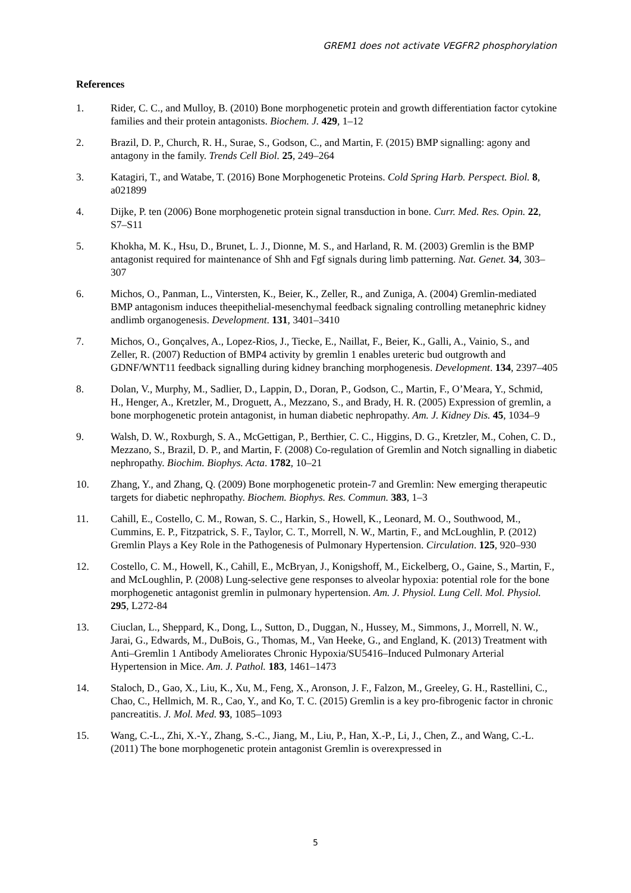GREM1 does not activate VEGFR2 phosphorylation
References
1. Rider, C. C., and Mulloy, B. (2010) Bone morphogenetic protein and growth differentiation factor cytokine families and their protein antagonists. Biochem. J. 429, 1–12
2. Brazil, D. P., Church, R. H., Surae, S., Godson, C., and Martin, F. (2015) BMP signalling: agony and antagony in the family. Trends Cell Biol. 25, 249–264
3. Katagiri, T., and Watabe, T. (2016) Bone Morphogenetic Proteins. Cold Spring Harb. Perspect. Biol. 8, a021899
4. Dijke, P. ten (2006) Bone morphogenetic protein signal transduction in bone. Curr. Med. Res. Opin. 22, S7–S11
5. Khokha, M. K., Hsu, D., Brunet, L. J., Dionne, M. S., and Harland, R. M. (2003) Gremlin is the BMP antagonist required for maintenance of Shh and Fgf signals during limb patterning. Nat. Genet. 34, 303–307
6. Michos, O., Panman, L., Vintersten, K., Beier, K., Zeller, R., and Zuniga, A. (2004) Gremlin-mediated BMP antagonism induces theepithelial-mesenchymal feedback signaling controlling metanephric kidney andlimb organogenesis. Development. 131, 3401–3410
7. Michos, O., Gonçalves, A., Lopez-Rios, J., Tiecke, E., Naillat, F., Beier, K., Galli, A., Vainio, S., and Zeller, R. (2007) Reduction of BMP4 activity by gremlin 1 enables ureteric bud outgrowth and GDNF/WNT11 feedback signalling during kidney branching morphogenesis. Development. 134, 2397–405
8. Dolan, V., Murphy, M., Sadlier, D., Lappin, D., Doran, P., Godson, C., Martin, F., O’Meara, Y., Schmid, H., Henger, A., Kretzler, M., Droguett, A., Mezzano, S., and Brady, H. R. (2005) Expression of gremlin, a bone morphogenetic protein antagonist, in human diabetic nephropathy. Am. J. Kidney Dis. 45, 1034–9
9. Walsh, D. W., Roxburgh, S. A., McGettigan, P., Berthier, C. C., Higgins, D. G., Kretzler, M., Cohen, C. D., Mezzano, S., Brazil, D. P., and Martin, F. (2008) Co-regulation of Gremlin and Notch signalling in diabetic nephropathy. Biochim. Biophys. Acta. 1782, 10–21
10. Zhang, Y., and Zhang, Q. (2009) Bone morphogenetic protein-7 and Gremlin: New emerging therapeutic targets for diabetic nephropathy. Biochem. Biophys. Res. Commun. 383, 1–3
11. Cahill, E., Costello, C. M., Rowan, S. C., Harkin, S., Howell, K., Leonard, M. O., Southwood, M., Cummins, E. P., Fitzpatrick, S. F., Taylor, C. T., Morrell, N. W., Martin, F., and McLoughlin, P. (2012) Gremlin Plays a Key Role in the Pathogenesis of Pulmonary Hypertension. Circulation. 125, 920–930
12. Costello, C. M., Howell, K., Cahill, E., McBryan, J., Konigshoff, M., Eickelberg, O., Gaine, S., Martin, F., and McLoughlin, P. (2008) Lung-selective gene responses to alveolar hypoxia: potential role for the bone morphogenetic antagonist gremlin in pulmonary hypertension. Am. J. Physiol. Lung Cell. Mol. Physiol. 295, L272-84
13. Ciuclan, L., Sheppard, K., Dong, L., Sutton, D., Duggan, N., Hussey, M., Simmons, J., Morrell, N. W., Jarai, G., Edwards, M., DuBois, G., Thomas, M., Van Heeke, G., and England, K. (2013) Treatment with Anti–Gremlin 1 Antibody Ameliorates Chronic Hypoxia/SU5416–Induced Pulmonary Arterial Hypertension in Mice. Am. J. Pathol. 183, 1461–1473
14. Staloch, D., Gao, X., Liu, K., Xu, M., Feng, X., Aronson, J. F., Falzon, M., Greeley, G. H., Rastellini, C., Chao, C., Hellmich, M. R., Cao, Y., and Ko, T. C. (2015) Gremlin is a key pro-fibrogenic factor in chronic pancreatitis. J. Mol. Med. 93, 1085–1093
15. Wang, C.-L., Zhi, X.-Y., Zhang, S.-C., Jiang, M., Liu, P., Han, X.-P., Li, J., Chen, Z., and Wang, C.-L. (2011) The bone morphogenetic protein antagonist Gremlin is overexpressed in
5